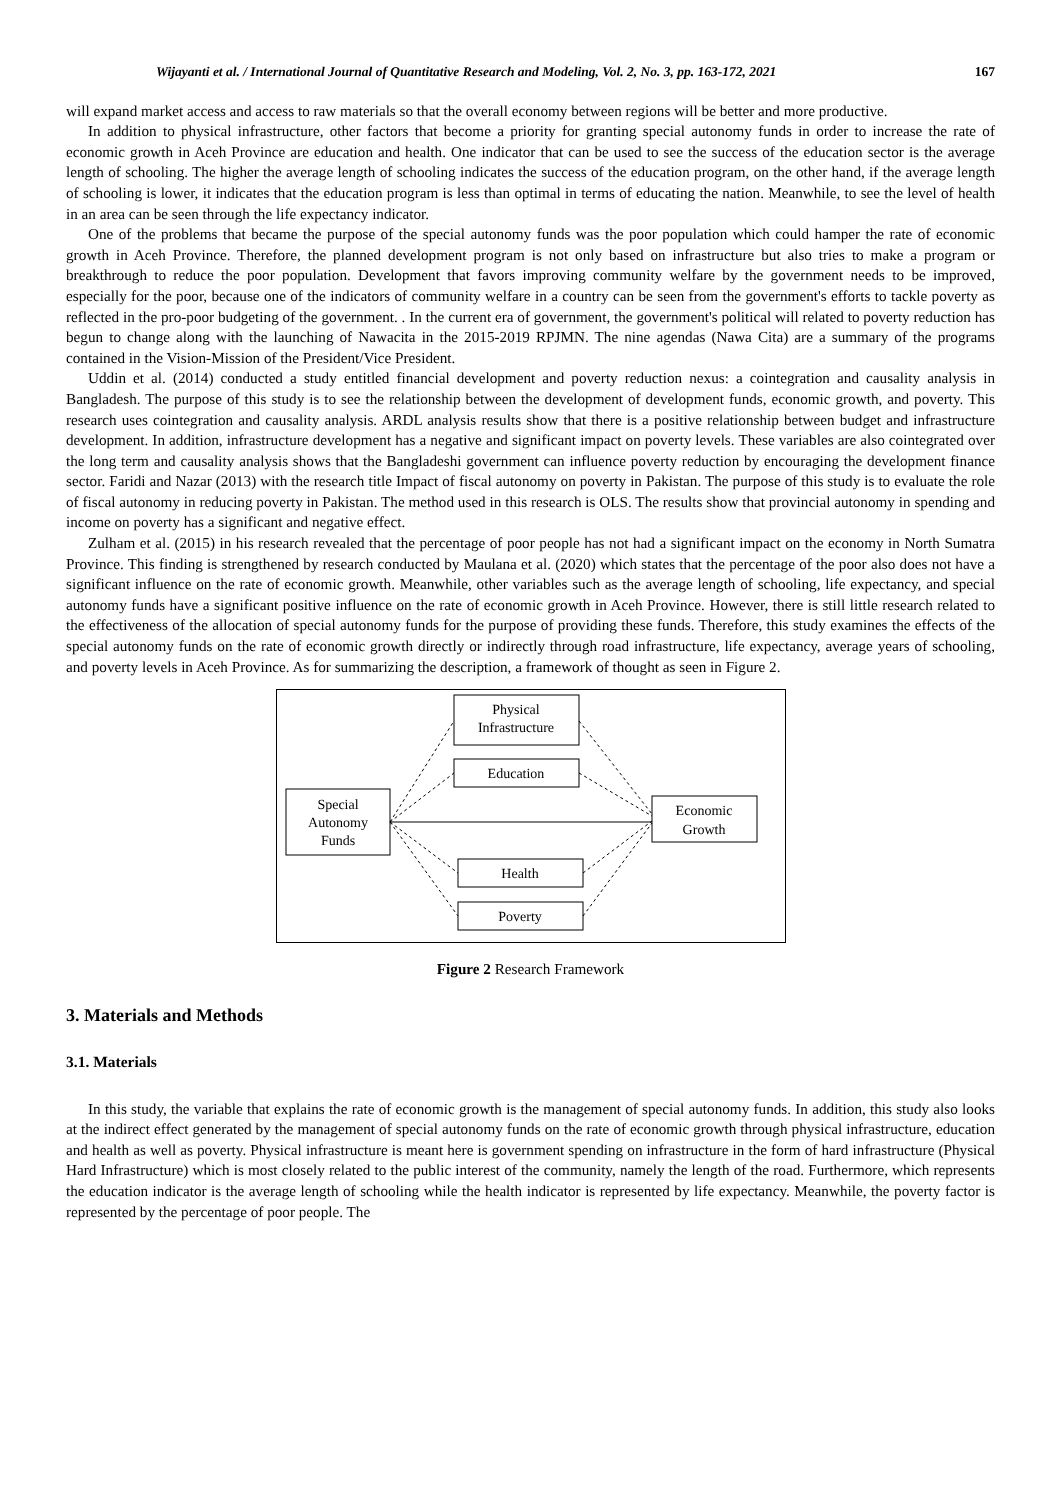Wijayanti et al. / International Journal of Quantitative Research and Modeling, Vol. 2, No. 3, pp. 163-172, 2021 167
will expand market access and access to raw materials so that the overall economy between regions will be better and more productive.
In addition to physical infrastructure, other factors that become a priority for granting special autonomy funds in order to increase the rate of economic growth in Aceh Province are education and health. One indicator that can be used to see the success of the education sector is the average length of schooling. The higher the average length of schooling indicates the success of the education program, on the other hand, if the average length of schooling is lower, it indicates that the education program is less than optimal in terms of educating the nation. Meanwhile, to see the level of health in an area can be seen through the life expectancy indicator.
One of the problems that became the purpose of the special autonomy funds was the poor population which could hamper the rate of economic growth in Aceh Province. Therefore, the planned development program is not only based on infrastructure but also tries to make a program or breakthrough to reduce the poor population. Development that favors improving community welfare by the government needs to be improved, especially for the poor, because one of the indicators of community welfare in a country can be seen from the government's efforts to tackle poverty as reflected in the pro-poor budgeting of the government. . In the current era of government, the government's political will related to poverty reduction has begun to change along with the launching of Nawacita in the 2015-2019 RPJMN. The nine agendas (Nawa Cita) are a summary of the programs contained in the Vision-Mission of the President/Vice President.
Uddin et al. (2014) conducted a study entitled financial development and poverty reduction nexus: a cointegration and causality analysis in Bangladesh. The purpose of this study is to see the relationship between the development of development funds, economic growth, and poverty. This research uses cointegration and causality analysis. ARDL analysis results show that there is a positive relationship between budget and infrastructure development. In addition, infrastructure development has a negative and significant impact on poverty levels. These variables are also cointegrated over the long term and causality analysis shows that the Bangladeshi government can influence poverty reduction by encouraging the development finance sector. Faridi and Nazar (2013) with the research title Impact of fiscal autonomy on poverty in Pakistan. The purpose of this study is to evaluate the role of fiscal autonomy in reducing poverty in Pakistan. The method used in this research is OLS. The results show that provincial autonomy in spending and income on poverty has a significant and negative effect.
Zulham et al. (2015) in his research revealed that the percentage of poor people has not had a significant impact on the economy in North Sumatra Province. This finding is strengthened by research conducted by Maulana et al. (2020) which states that the percentage of the poor also does not have a significant influence on the rate of economic growth. Meanwhile, other variables such as the average length of schooling, life expectancy, and special autonomy funds have a significant positive influence on the rate of economic growth in Aceh Province. However, there is still little research related to the effectiveness of the allocation of special autonomy funds for the purpose of providing these funds. Therefore, this study examines the effects of the special autonomy funds on the rate of economic growth directly or indirectly through road infrastructure, life expectancy, average years of schooling, and poverty levels in Aceh Province. As for summarizing the description, a framework of thought as seen in Figure 2.
Physical
Infrastructure
Education
Special
Autonomy
Funds
Economic
Growth
Health
Poverty
Figure 2 Research Framework
3. Materials and Methods
3.1. Materials
In this study, the variable that explains the rate of economic growth is the management of special autonomy funds. In addition, this study also looks at the indirect effect generated by the management of special autonomy funds on the rate of economic growth through physical infrastructure, education and health as well as poverty. Physical infrastructure is meant here is government spending on infrastructure in the form of hard infrastructure (Physical Hard Infrastructure) which is most closely related to the public interest of the community, namely the length of the road. Furthermore, which represents the education indicator is the average length of schooling while the health indicator is represented by life expectancy. Meanwhile, the poverty factor is represented by the percentage of poor people. The